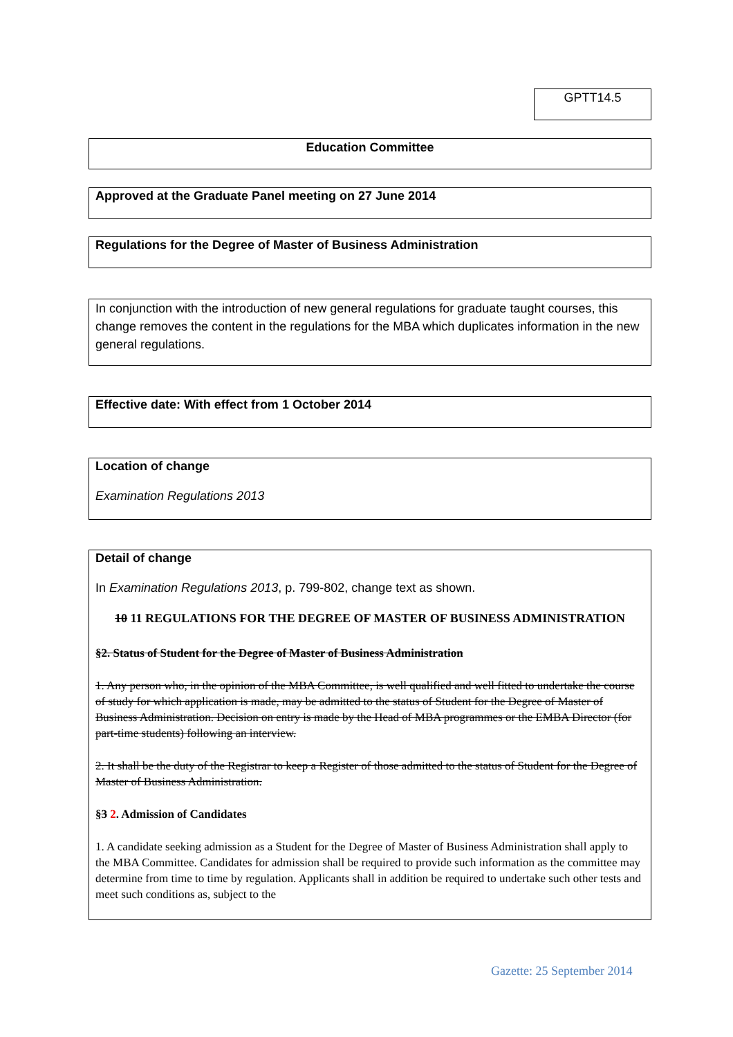GPTT14.5
Education Committee
Approved at the Graduate Panel meeting on 27 June 2014
Regulations for the Degree of Master of Business Administration
In conjunction with the introduction of new general regulations for graduate taught courses, this change removes the content in the regulations for the MBA which duplicates information in the new general regulations.
Effective date: With effect from 1 October 2014
Location of change
Examination Regulations 2013
Detail of change
In Examination Regulations 2013, p. 799-802, change text as shown.
10 11 REGULATIONS FOR THE DEGREE OF MASTER OF BUSINESS ADMINISTRATION
§2. Status of Student for the Degree of Master of Business Administration
1. Any person who, in the opinion of the MBA Committee, is well qualified and well fitted to undertake the course of study for which application is made, may be admitted to the status of Student for the Degree of Master of Business Administration. Decision on entry is made by the Head of MBA programmes or the EMBA Director (for part-time students) following an interview.
2. It shall be the duty of the Registrar to keep a Register of those admitted to the status of Student for the Degree of Master of Business Administration.
§3 2. Admission of Candidates
1. A candidate seeking admission as a Student for the Degree of Master of Business Administration shall apply to the MBA Committee. Candidates for admission shall be required to provide such information as the committee may determine from time to time by regulation. Applicants shall in addition be required to undertake such other tests and meet such conditions as, subject to the
Gazette: 25 September 2014